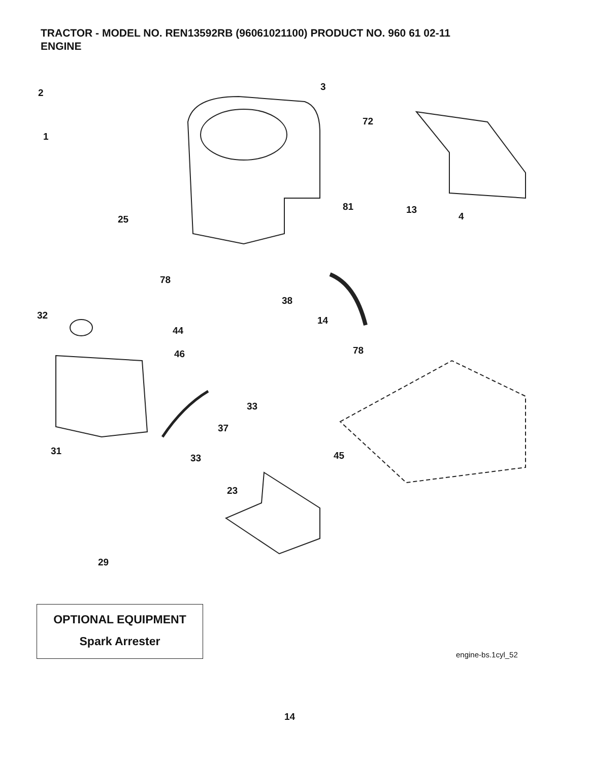TRACTOR - MODEL NO. REN13592RB (96061021100) PRODUCT NO. 960 61 02-11
ENGINE
2
1
25
3
72
81 13
4
78
38
14
32
44
46 78
33
37
31
33 45
23
29
OPTIONAL EQUIPMENT
Spark Arrester
engine-bs.1cyl_52
14